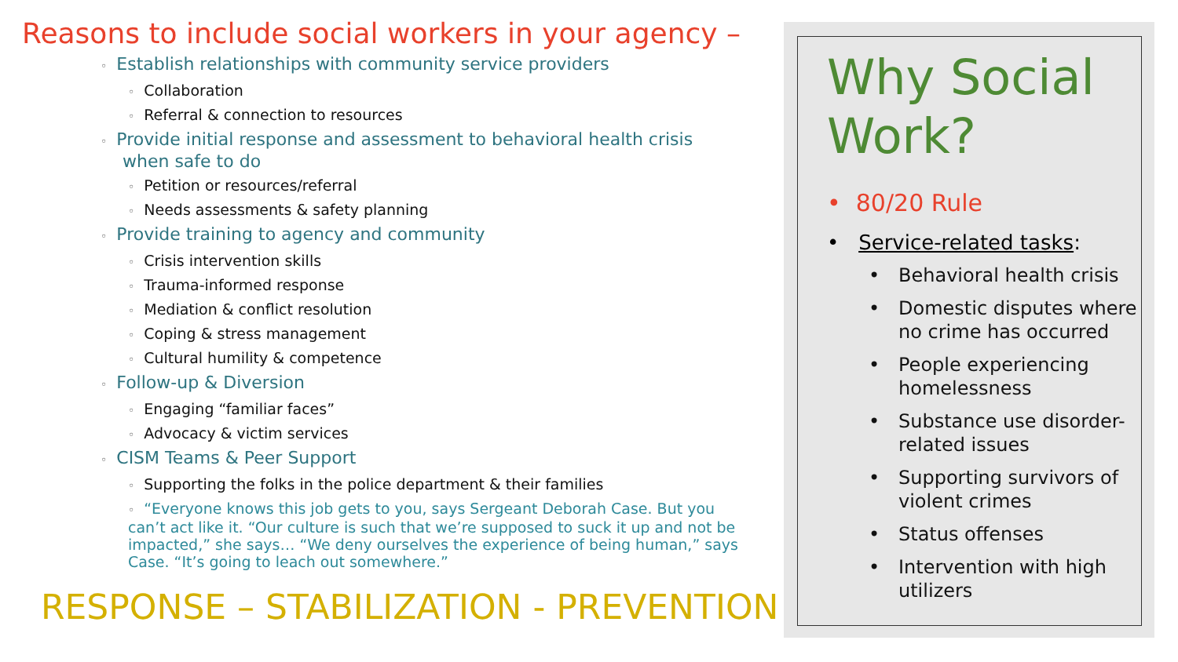Reasons to include social workers in your agency –
◦ Establish relationships with community service providers
◦ Collaboration
◦ Referral & connection to resources
◦ Provide initial response and assessment to behavioral health crisis
when safe to do
◦ Petition or resources/referral
◦ Needs assessments & safety planning
◦ Provide training to agency and community
◦ Crisis intervention skills
◦ Trauma-informed response
◦ Mediation & conflict resolution
◦ Coping & stress management
◦ Cultural humility & competence
◦ Follow-up & Diversion
◦ Engaging “familiar faces”
◦ Advocacy & victim services
◦ CISM Teams & Peer Support
◦ Supporting the folks in the police department & their families
◦ “Everyone knows this job gets to you, says Sergeant Deborah Case. But you can’t act like it. “Our culture is such that we’re supposed to suck it up and not be impacted,” she says… “We deny ourselves the experience of being human,” says Case. “It’s going to leach out somewhere.”
RESPONSE – STABILIZATION - PREVENTION
Why Social Work?
• 80/20 Rule
• Service-related tasks:
• Behavioral health crisis
• Domestic disputes where no crime has occurred
• People experiencing homelessness
• Substance use disorder-related issues
• Supporting survivors of violent crimes
• Status offenses
• Intervention with high utilizers